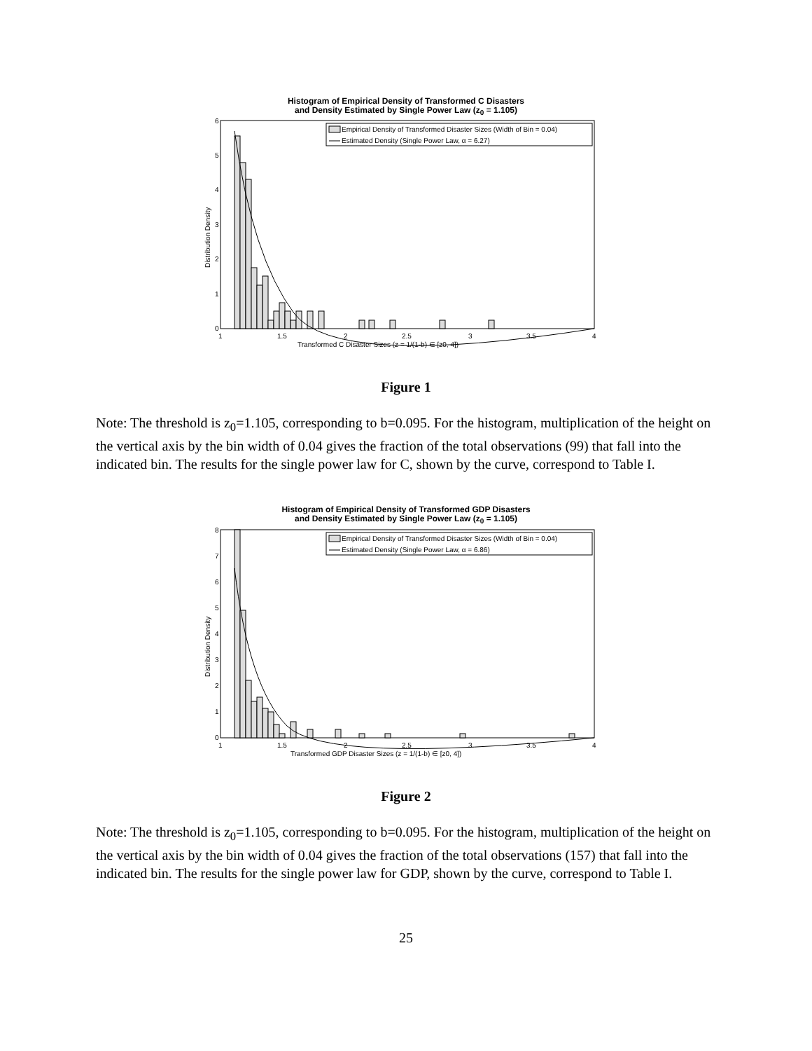Histogram of Empirical Density of Transformed C Disasters
and Density Estimated by Single Power Law (z<sub>0</sub> = 1.105)
Empirical Density of Transformed Disaster Sizes (Width of Bin = 0.04)
Estimated Density (Single Power Law, α = 6.27)
0
1
2
3
4
5
6
1
1.5
2
2.5
3
3.5
4
Transformed C Disaster Sizes (z = 1/(1-b) ∈ [z0, 4])
Distribution Density
Figure 1
Note: The threshold is z<sub>0</sub>=1.105, corresponding to b=0.095. For the histogram, multiplication of the height on the vertical axis by the bin width of 0.04 gives the fraction of the total observations (99) that fall into the indicated bin. The results for the single power law for C, shown by the curve, correspond to Table I.
Histogram of Empirical Density of Transformed GDP Disasters
and Density Estimated by Single Power Law (z<sub>0</sub> = 1.105)
Empirical Density of Transformed Disaster Sizes (Width of Bin = 0.04)
Estimated Density (Single Power Law, α = 6.86)
0
1
2
3
4
5
6
7
8
1
1.5
2
2.5
3
3.5
4
Transformed GDP Disaster Sizes (z = 1/(1-b) ∈ [z0, 4])
Distribution Density
Figure 2
Note: The threshold is z<sub>0</sub>=1.105, corresponding to b=0.095. For the histogram, multiplication of the height on the vertical axis by the bin width of 0.04 gives the fraction of the total observations (157) that fall into the indicated bin. The results for the single power law for GDP, shown by the curve, correspond to Table I.
25